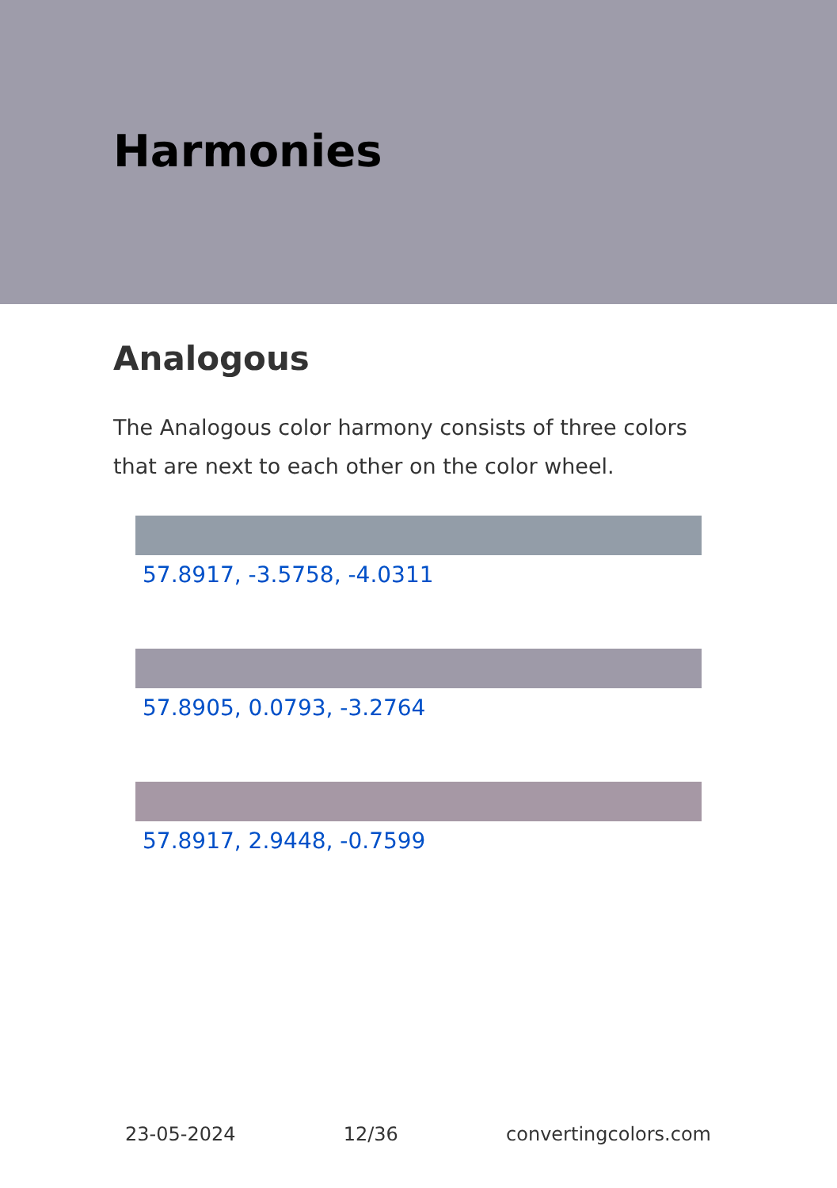Harmonies
Analogous
The Analogous color harmony consists of three colors that are next to each other on the color wheel.
57.8917, -3.5758, -4.0311
57.8905, 0.0793, -3.2764
57.8917, 2.9448, -0.7599
23-05-2024 12/36 convertingcolors.com